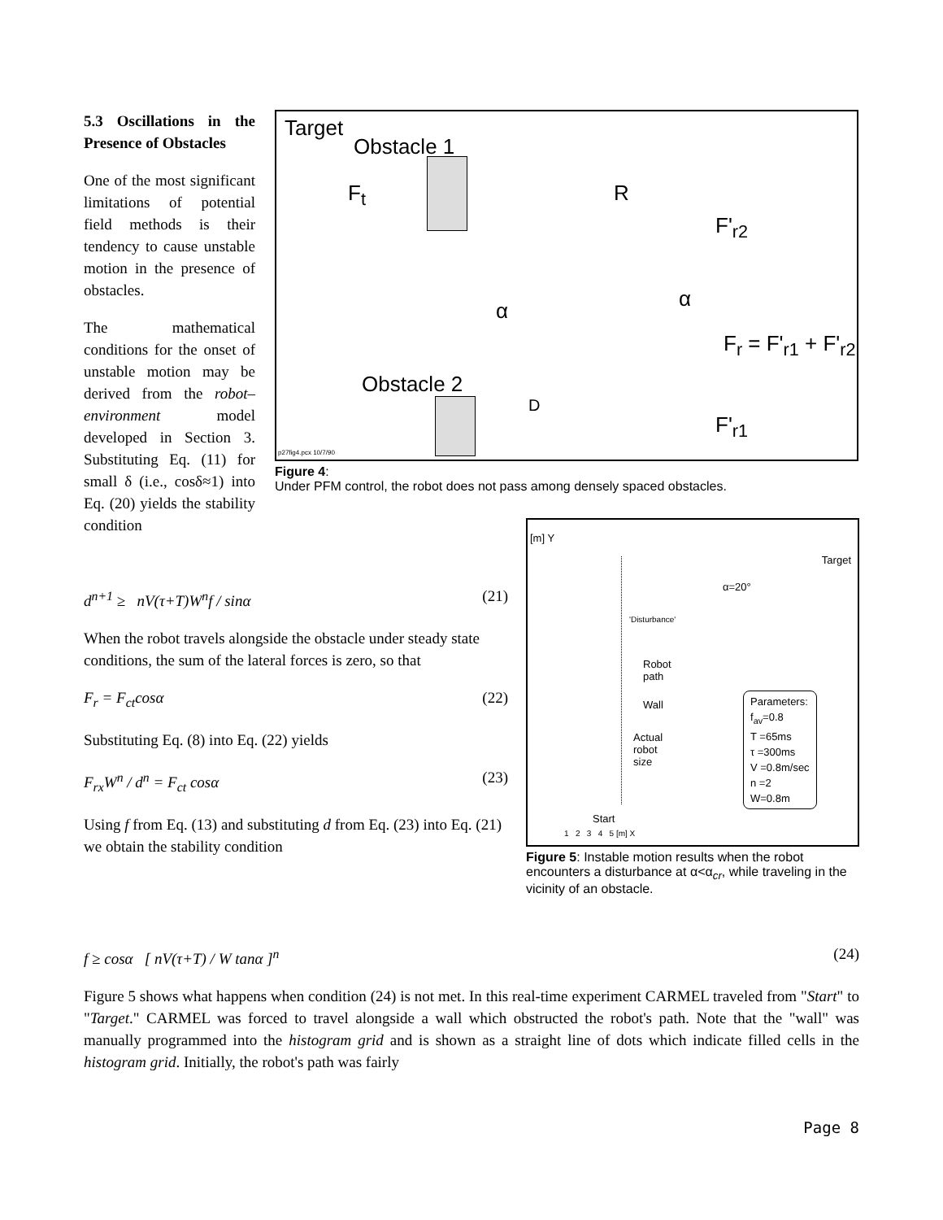5.3 Oscillations in the Presence of Obstacles
One of the most significant limitations of potential field methods is their tendency to cause unstable motion in the presence of obstacles.
The mathematical conditions for the onset of unstable motion may be derived from the robot–environment model developed in Section 3. Substituting Eq. (11) for small δ (i.e., cosδ≈1) into Eq. (20) yields the stability condition
Target
Obstacle 1
F<sub>t</sub> R
F'<sub>r2</sub>
α α
F<sub>r</sub> = F'<sub>r1</sub> + F'<sub>r2</sub>
Obstacle 2
D
F'<sub>r1</sub>
p27fig4.pcx 10/7/90
Figure 4:
Under PFM control, the robot does not pass among densely spaced obstacles.
d<sup>n+1</sup> ≥ nV(τ+T)W<sup>n</sup>f / sinα (21)
When the robot travels alongside the obstacle under steady state conditions, the sum of the lateral forces is zero, so that
F<sub>r</sub> = F<sub>ct</sub>cosα (22)
Substituting Eq. (8) into Eq. (22) yields
F<sub>rx</sub>W<sup>n</sup> / d<sup>n</sup> = F<sub>ct</sub> cosα (23)
Using f from Eq. (13) and substituting d from Eq. (23) into Eq. (21) we obtain the stability condition
[m] Y
Target
α=20°
'Disturbance'
Robot
path
Wall
Actual
robot
size
Parameters:
f<sub>av</sub>=0.8
T =65ms
τ =300ms
V =0.8m/sec
n =2
W=0.8m
Start
1 2 3 4 5 [m] X
Figure 5: Instable motion results when the robot encounters a disturbance at α<α<sub>cr</sub>, while traveling in the vicinity of an obstacle.
f ≥ cosα [ nV(τ+T) / W tanα ]<sup>n</sup> (24)
Figure 5 shows what happens when condition (24) is not met. In this real-time experiment CARMEL traveled from "Start" to "Target." CARMEL was forced to travel alongside a wall which obstructed the robot's path. Note that the "wall" was manually programmed into the histogram grid and is shown as a straight line of dots which indicate filled cells in the histogram grid. Initially, the robot's path was fairly
Page 8